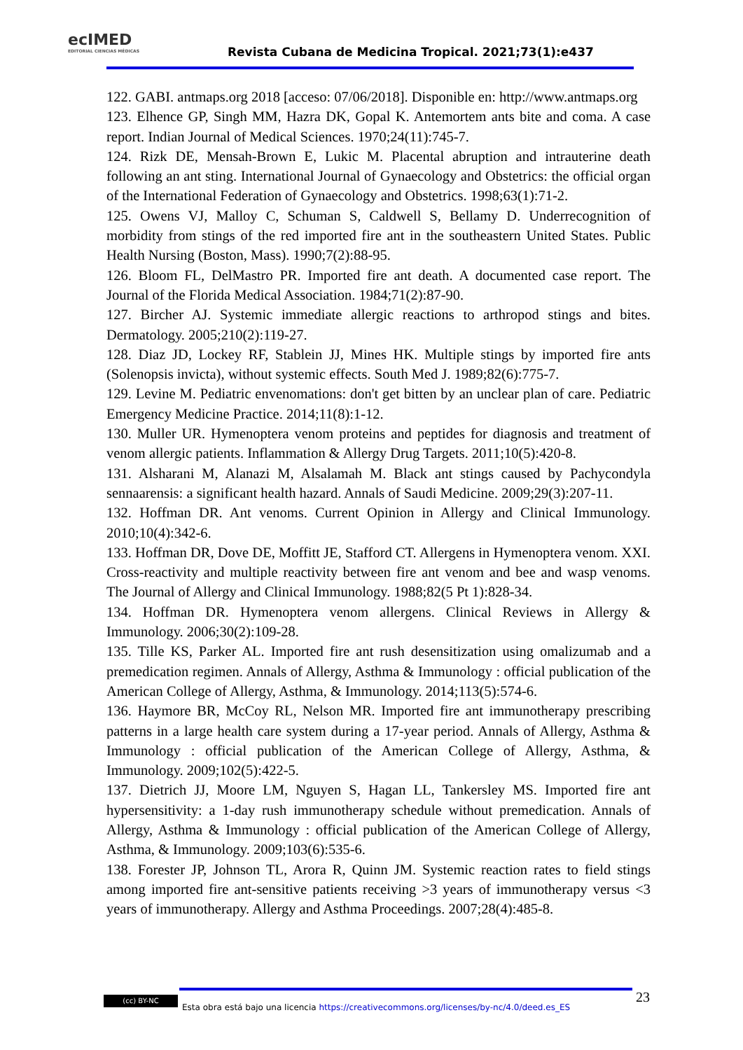ecIMED
EDITORIAL CIENCIAS MÉDICAS
Revista Cubana de Medicina Tropical. 2021;73(1):e437
122. GABI. antmaps.org 2018 [acceso: 07/06/2018]. Disponible en: http://www.antmaps.org
123. Elhence GP, Singh MM, Hazra DK, Gopal K. Antemortem ants bite and coma. A case report. Indian Journal of Medical Sciences. 1970;24(11):745-7.
124. Rizk DE, Mensah-Brown E, Lukic M. Placental abruption and intrauterine death following an ant sting. International Journal of Gynaecology and Obstetrics: the official organ of the International Federation of Gynaecology and Obstetrics. 1998;63(1):71-2.
125. Owens VJ, Malloy C, Schuman S, Caldwell S, Bellamy D. Underrecognition of morbidity from stings of the red imported fire ant in the southeastern United States. Public Health Nursing (Boston, Mass). 1990;7(2):88-95.
126. Bloom FL, DelMastro PR. Imported fire ant death. A documented case report. The Journal of the Florida Medical Association. 1984;71(2):87-90.
127. Bircher AJ. Systemic immediate allergic reactions to arthropod stings and bites. Dermatology. 2005;210(2):119-27.
128. Diaz JD, Lockey RF, Stablein JJ, Mines HK. Multiple stings by imported fire ants (Solenopsis invicta), without systemic effects. South Med J. 1989;82(6):775-7.
129. Levine M. Pediatric envenomations: don't get bitten by an unclear plan of care. Pediatric Emergency Medicine Practice. 2014;11(8):1-12.
130. Muller UR. Hymenoptera venom proteins and peptides for diagnosis and treatment of venom allergic patients. Inflammation & Allergy Drug Targets. 2011;10(5):420-8.
131. Alsharani M, Alanazi M, Alsalamah M. Black ant stings caused by Pachycondyla sennaarensis: a significant health hazard. Annals of Saudi Medicine. 2009;29(3):207-11.
132. Hoffman DR. Ant venoms. Current Opinion in Allergy and Clinical Immunology. 2010;10(4):342-6.
133. Hoffman DR, Dove DE, Moffitt JE, Stafford CT. Allergens in Hymenoptera venom. XXI. Cross-reactivity and multiple reactivity between fire ant venom and bee and wasp venoms. The Journal of Allergy and Clinical Immunology. 1988;82(5 Pt 1):828-34.
134. Hoffman DR. Hymenoptera venom allergens. Clinical Reviews in Allergy & Immunology. 2006;30(2):109-28.
135. Tille KS, Parker AL. Imported fire ant rush desensitization using omalizumab and a premedication regimen. Annals of Allergy, Asthma & Immunology : official publication of the American College of Allergy, Asthma, & Immunology. 2014;113(5):574-6.
136. Haymore BR, McCoy RL, Nelson MR. Imported fire ant immunotherapy prescribing patterns in a large health care system during a 17-year period. Annals of Allergy, Asthma & Immunology : official publication of the American College of Allergy, Asthma, & Immunology. 2009;102(5):422-5.
137. Dietrich JJ, Moore LM, Nguyen S, Hagan LL, Tankersley MS. Imported fire ant hypersensitivity: a 1-day rush immunotherapy schedule without premedication. Annals of Allergy, Asthma & Immunology : official publication of the American College of Allergy, Asthma, & Immunology. 2009;103(6):535-6.
138. Forester JP, Johnson TL, Arora R, Quinn JM. Systemic reaction rates to field stings among imported fire ant-sensitive patients receiving >3 years of immunotherapy versus <3 years of immunotherapy. Allergy and Asthma Proceedings. 2007;28(4):485-8.
(cc) BY-NC
Esta obra está bajo una licencia https://creativecommons.org/licenses/by-nc/4.0/deed.es_ES
23